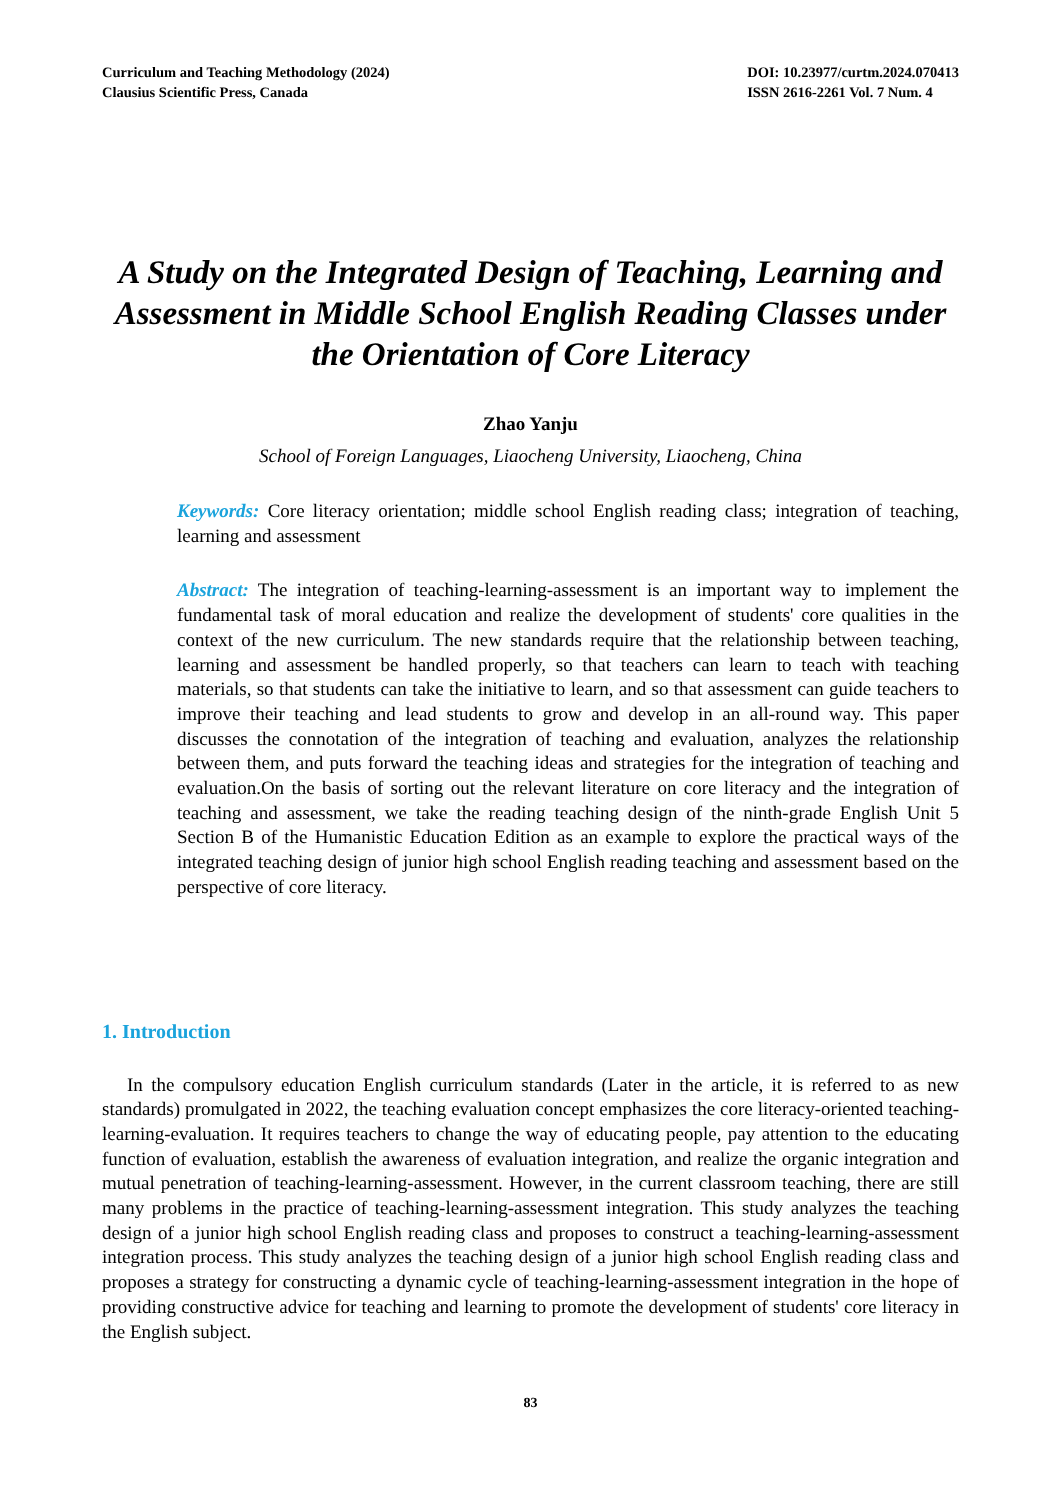Curriculum and Teaching Methodology (2024)
Clausius Scientific Press, Canada
DOI: 10.23977/curtm.2024.070413
ISSN 2616-2261 Vol. 7 Num. 4
A Study on the Integrated Design of Teaching, Learning and Assessment in Middle School English Reading Classes under the Orientation of Core Literacy
Zhao Yanju
School of Foreign Languages, Liaocheng University, Liaocheng, China
Keywords: Core literacy orientation; middle school English reading class; integration of teaching, learning and assessment
Abstract: The integration of teaching-learning-assessment is an important way to implement the fundamental task of moral education and realize the development of students' core qualities in the context of the new curriculum. The new standards require that the relationship between teaching, learning and assessment be handled properly, so that teachers can learn to teach with teaching materials, so that students can take the initiative to learn, and so that assessment can guide teachers to improve their teaching and lead students to grow and develop in an all-round way. This paper discusses the connotation of the integration of teaching and evaluation, analyzes the relationship between them, and puts forward the teaching ideas and strategies for the integration of teaching and evaluation.On the basis of sorting out the relevant literature on core literacy and the integration of teaching and assessment, we take the reading teaching design of the ninth-grade English Unit 5 Section B of the Humanistic Education Edition as an example to explore the practical ways of the integrated teaching design of junior high school English reading teaching and assessment based on the perspective of core literacy.
1. Introduction
In the compulsory education English curriculum standards (Later in the article, it is referred to as new standards) promulgated in 2022, the teaching evaluation concept emphasizes the core literacy-oriented teaching-learning-evaluation. It requires teachers to change the way of educating people, pay attention to the educating function of evaluation, establish the awareness of evaluation integration, and realize the organic integration and mutual penetration of teaching-learning-assessment. However, in the current classroom teaching, there are still many problems in the practice of teaching-learning-assessment integration. This study analyzes the teaching design of a junior high school English reading class and proposes to construct a teaching-learning-assessment integration process. This study analyzes the teaching design of a junior high school English reading class and proposes a strategy for constructing a dynamic cycle of teaching-learning-assessment integration in the hope of providing constructive advice for teaching and learning to promote the development of students' core literacy in the English subject.
83